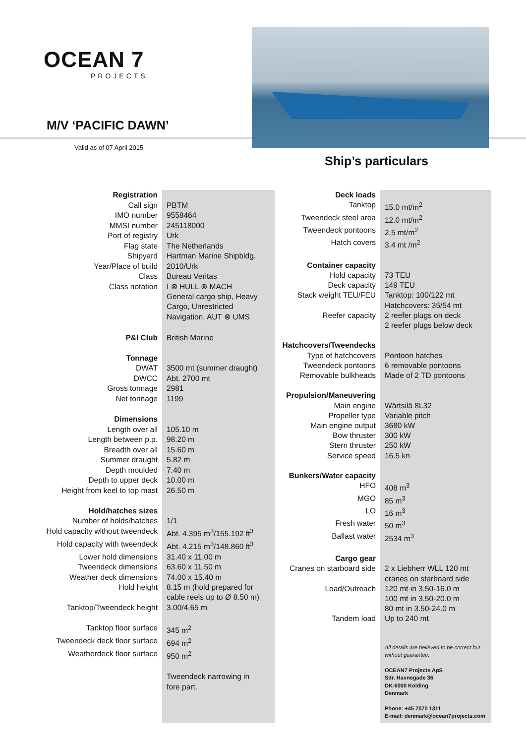OCEAN 7
PROJECTS
M/V ‘PACIFIC DAWN’
Valid as of 07 April 2015
Ship’s particulars
| Registration | |
| Call sign | PBTM |
| IMO number | 9558464 |
| MMSI number | 245118000 |
| Port of registry | Urk |
| Flag state | The Netherlands |
| Shipyard | Hartman Marine Shipbldg. |
| Year/Place of build | 2010/Urk |
| Class | Bureau Veritas |
| Class notation | I ⊗ HULL ⊗ MACH General cargo ship, Heavy Cargo, Unrestricted Navigation, AUT ⊗ UMS |
| P&I Club | British Marine |
| Tonnage | |
| DWAT | 3500 mt (summer draught) |
| DWCC | Abt. 2700 mt |
| Gross tonnage | 2981 |
| Net tonnage | 1199 |
| Dimensions | |
| Length over all | 105.10 m |
| Length between p.p. | 98.20 m |
| Breadth over all | 15.60 m |
| Summer draught | 5.82 m |
| Depth moulded | 7.40 m |
| Depth to upper deck | 10.00 m |
| Height from keel to top mast | 26.50 m |
| Hold/hatches sizes | |
| Number of holds/hatches | 1/1 |
| Hold capacity without tweendeck | Abt. 4.395 m<sup>3</sup>/155.192 ft<sup>3</sup> |
| Hold capacity with tweendeck | Abt. 4.215 m<sup>3</sup>/148.860 ft<sup>3</sup> |
| Lower hold dimensions | 31.40 x 11.00 m |
| Tweendeck dimensions | 63.60 x 11.50 m |
| Weather deck dimensions | 74.00 x 15.40 m |
| Hold height | 8.15 m (hold prepared for cable reels up to Ø 8.50 m) |
| Tanktop/Tweendeck height | 3.00/4.65 m |
| Tanktop floor surface | 345 m<sup>2</sup> |
| Tweendeck deck floor surface | 694 m<sup>2</sup> |
| Weatherdeck floor surface | 950 m<sup>2</sup> |
| | Tweendeck narrowing in fore part. |
| Deck loads | |
| Tanktop | 15.0 mt/m<sup>2</sup> |
| Tweendeck steel area | 12.0 mt/m<sup>2</sup> |
| Tweendeck pontoons | 2.5 mt/m<sup>2</sup> |
| Hatch covers | 3.4 mt /m<sup>2</sup> |
| Container capacity | |
| Hold capacity | 73 TEU |
| Deck capacity | 149 TEU |
| Stack weight TEU/FEU | Tanktop: 100/122 mt Hatchcovers: 35/54 mt |
| Reefer capacity | 2 reefer plugs on deck 2 reefer plugs below deck |
| Hatchcovers/Tweendecks | |
| Type of hatchcovers | Pontoon hatches |
| Tweendeck pontoons | 6 removable pontoons |
| Removable bulkheads | Made of 2 TD pontoons |
| Propulsion/Maneuvering | |
| Main engine | Wärtsilä 8L32 |
| Propeller type | Variable pitch |
| Main engine output | 3680 kW |
| Bow thruster | 300 kW |
| Stern thruster | 250 kW |
| Service speed | 16.5 kn |
| Bunkers/Water capacity | |
| HFO | 408 m<sup>3</sup> |
| MGO | 85 m<sup>3</sup> |
| LO | 16 m<sup>3</sup> |
| Fresh water | 50 m<sup>3</sup> |
| Ballast water | 2534 m<sup>3</sup> |
| Cargo gear | |
| Cranes on starboard side | 2 x Liebherr WLL 120 mt cranes on starboard side |
| Load/Outreach | 120 mt in 3.50-16.0 m 100 mt in 3.50-20.0 m 80 mt in 3.50-24.0 m |
| Tandem load | Up to 240 mt |
| | All details are believed to be correct but without guarantee. OCEAN7 Projects ApS Sdr. Havnegade 36 DK-6000 Kolding Denmark Phone: +45 7070 1311 E-mail: denmark@ocean7projects.com |